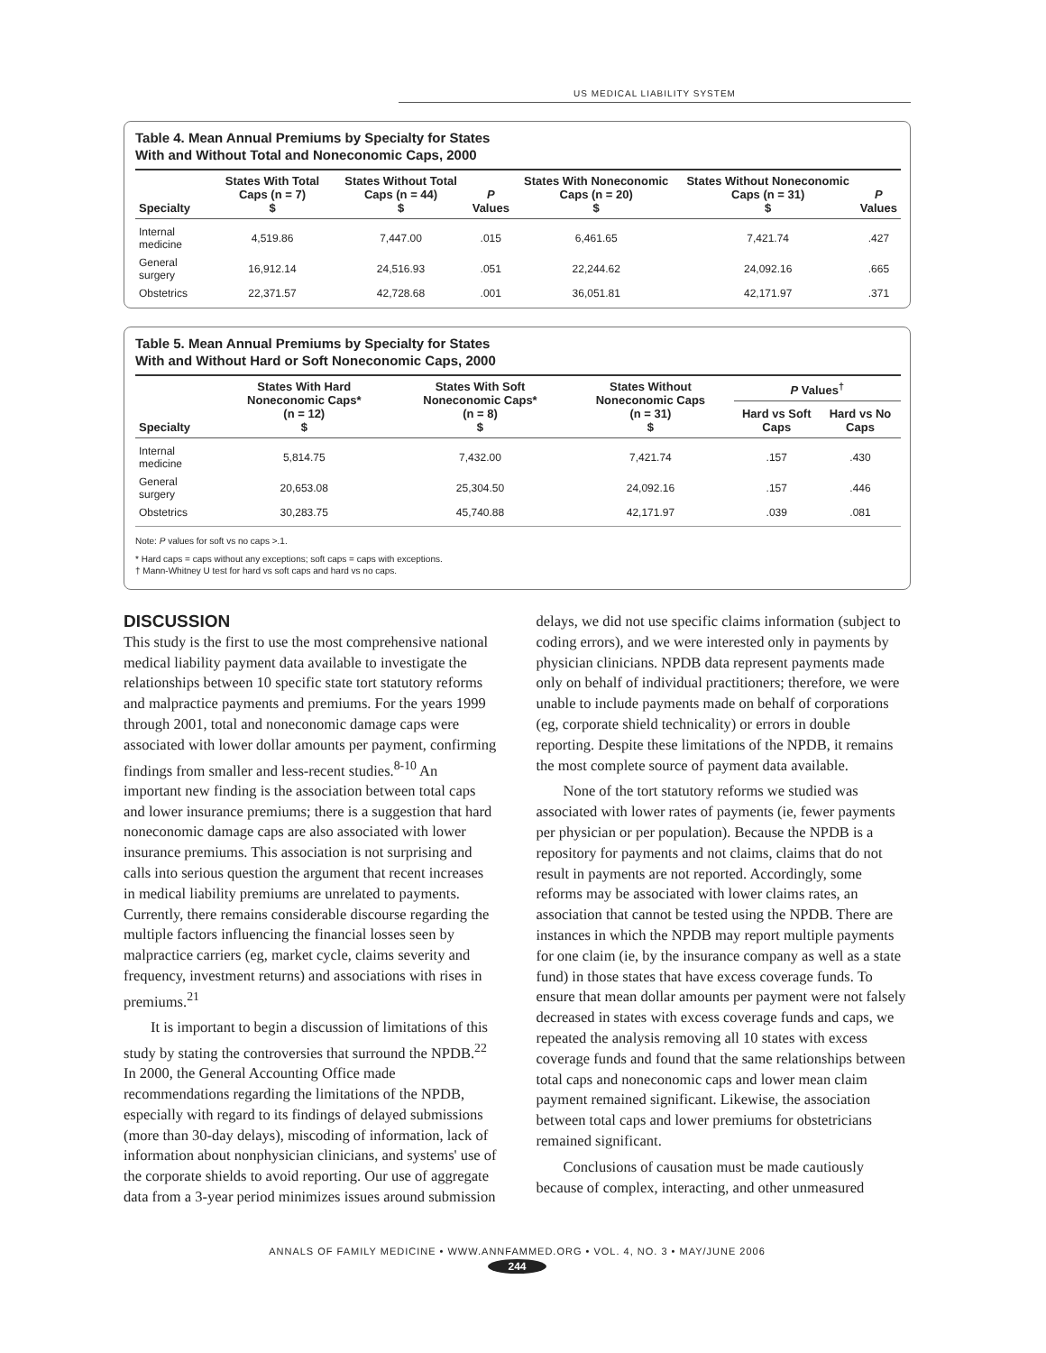US MEDICAL LIABILITY SYSTEM
Table 4. Mean Annual Premiums by Specialty for States
With and Without Total and Noneconomic Caps, 2000
| Specialty | States With Total Caps (n = 7) $ | States Without Total Caps (n = 44) $ | P Values | States With Noneconomic Caps (n = 20) $ | States Without Noneconomic Caps (n = 31) $ | P Values |
| --- | --- | --- | --- | --- | --- | --- |
| Internal medicine | 4,519.86 | 7,447.00 | .015 | 6,461.65 | 7,421.74 | .427 |
| General surgery | 16,912.14 | 24,516.93 | .051 | 22,244.62 | 24,092.16 | .665 |
| Obstetrics | 22,371.57 | 42,728.68 | .001 | 36,051.81 | 42,171.97 | .371 |
Table 5. Mean Annual Premiums by Specialty for States
With and Without Hard or Soft Noneconomic Caps, 2000
| Specialty | States With Hard Noneconomic Caps* (n = 12) $ | States With Soft Noneconomic Caps* (n = 8) $ | States Without Noneconomic Caps (n = 31) $ | P Values<sup>†</sup> | |
| --- | --- | --- | --- | --- | --- |
| | | | | Hard vs Soft Caps | Hard vs No Caps |
| Internal medicine | 5,814.75 | 7,432.00 | 7,421.74 | .157 | .430 |
| General surgery | 20,653.08 | 25,304.50 | 24,092.16 | .157 | .446 |
| Obstetrics | 30,283.75 | 45,740.88 | 42,171.97 | .039 | .081 |
Note: P values for soft vs no caps >.1.
* Hard caps = caps without any exceptions; soft caps = caps with exceptions.
† Mann-Whitney U test for hard vs soft caps and hard vs no caps.
DISCUSSION
This study is the first to use the most comprehensive national medical liability payment data available to investigate the relationships between 10 specific state tort statutory reforms and malpractice payments and premiums. For the years 1999 through 2001, total and noneconomic damage caps were associated with lower dollar amounts per payment, confirming findings from smaller and less-recent studies.<sup>8-10</sup> An important new finding is the association between total caps and lower insurance premiums; there is a suggestion that hard noneconomic damage caps are also associated with lower insurance premiums. This association is not surprising and calls into serious question the argument that recent increases in medical liability premiums are unrelated to payments. Currently, there remains considerable discourse regarding the multiple factors influencing the financial losses seen by malpractice carriers (eg, market cycle, claims severity and frequency, investment returns) and associations with rises in premiums.<sup>21</sup>
It is important to begin a discussion of limitations of this study by stating the controversies that surround the NPDB.<sup>22</sup> In 2000, the General Accounting Office made recommendations regarding the limitations of the NPDB, especially with regard to its findings of delayed submissions (more than 30-day delays), miscoding of information, lack of information about nonphysician clinicians, and systems' use of the corporate shields to avoid reporting. Our use of aggregate data from a 3-year period minimizes issues around submission
delays, we did not use specific claims information (subject to coding errors), and we were interested only in payments by physician clinicians. NPDB data represent payments made only on behalf of individual practitioners; therefore, we were unable to include payments made on behalf of corporations (eg, corporate shield technicality) or errors in double reporting. Despite these limitations of the NPDB, it remains the most complete source of payment data available.
None of the tort statutory reforms we studied was associated with lower rates of payments (ie, fewer payments per physician or per population). Because the NPDB is a repository for payments and not claims, claims that do not result in payments are not reported. Accordingly, some reforms may be associated with lower claims rates, an association that cannot be tested using the NPDB. There are instances in which the NPDB may report multiple payments for one claim (ie, by the insurance company as well as a state fund) in those states that have excess coverage funds. To ensure that mean dollar amounts per payment were not falsely decreased in states with excess coverage funds and caps, we repeated the analysis removing all 10 states with excess coverage funds and found that the same relationships between total caps and noneconomic caps and lower mean claim payment remained significant. Likewise, the association between total caps and lower premiums for obstetricians remained significant.
Conclusions of causation must be made cautiously because of complex, interacting, and other unmeasured
ANNALS OF FAMILY MEDICINE • WWW.ANNFAMMED.ORG • VOL. 4, NO. 3 • MAY/JUNE 2006
244